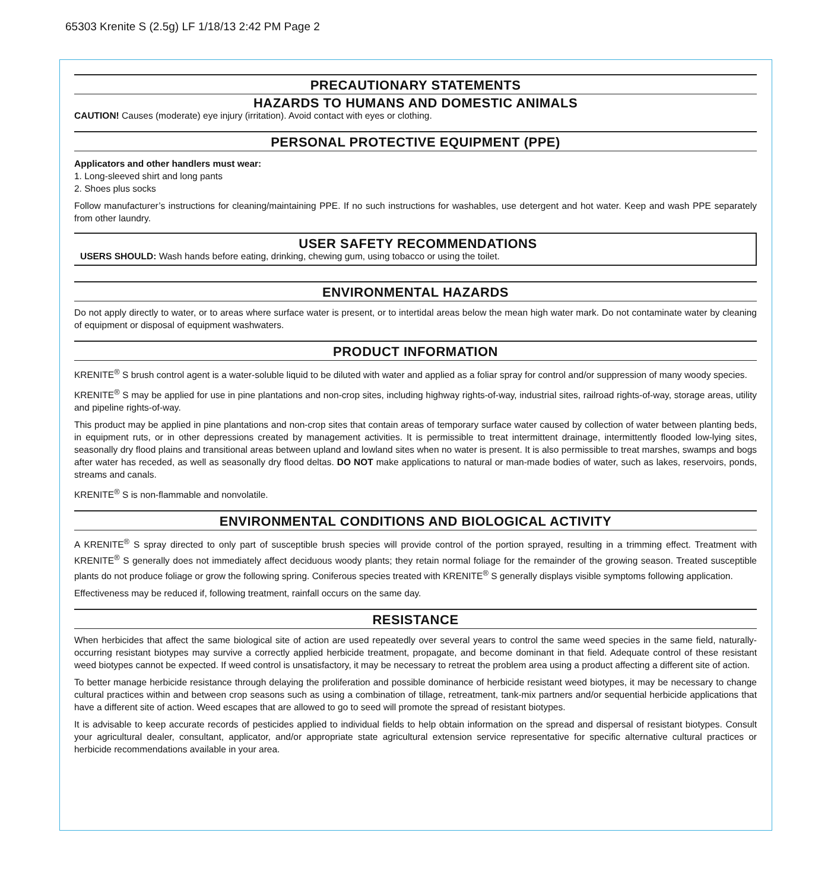65303 Krenite S (2.5g) LF 1/18/13 2:42 PM Page 2
PRECAUTIONARY STATEMENTS
HAZARDS TO HUMANS AND DOMESTIC ANIMALS
CAUTION! Causes (moderate) eye injury (irritation). Avoid contact with eyes or clothing.
PERSONAL PROTECTIVE EQUIPMENT (PPE)
Applicators and other handlers must wear:
1. Long-sleeved shirt and long pants
2. Shoes plus socks
Follow manufacturer’s instructions for cleaning/maintaining PPE. If no such instructions for washables, use detergent and hot water. Keep and wash PPE separately from other laundry.
USER SAFETY RECOMMENDATIONS
USERS SHOULD: Wash hands before eating, drinking, chewing gum, using tobacco or using the toilet.
ENVIRONMENTAL HAZARDS
Do not apply directly to water, or to areas where surface water is present, or to intertidal areas below the mean high water mark. Do not contaminate water by cleaning of equipment or disposal of equipment washwaters.
PRODUCT INFORMATION
KRENITE<sup>®</sup> S brush control agent is a water-soluble liquid to be diluted with water and applied as a foliar spray for control and/or suppression of many woody species.
KRENITE<sup>®</sup> S may be applied for use in pine plantations and non-crop sites, including highway rights-of-way, industrial sites, railroad rights-of-way, storage areas, utility and pipeline rights-of-way.
This product may be applied in pine plantations and non-crop sites that contain areas of temporary surface water caused by collection of water between planting beds, in equipment ruts, or in other depressions created by management activities. It is permissible to treat intermittent drainage, intermittently flooded low-lying sites, seasonally dry flood plains and transitional areas between upland and lowland sites when no water is present. It is also permissible to treat marshes, swamps and bogs after water has receded, as well as seasonally dry flood deltas. DO NOT make applications to natural or man-made bodies of water, such as lakes, reservoirs, ponds, streams and canals.
KRENITE<sup>®</sup> S is non-flammable and nonvolatile.
ENVIRONMENTAL CONDITIONS AND BIOLOGICAL ACTIVITY
A KRENITE<sup>®</sup> S spray directed to only part of susceptible brush species will provide control of the portion sprayed, resulting in a trimming effect. Treatment with KRENITE<sup>®</sup> S generally does not immediately affect deciduous woody plants; they retain normal foliage for the remainder of the growing season. Treated susceptible plants do not produce foliage or grow the following spring. Coniferous species treated with KRENITE<sup>®</sup> S generally displays visible symptoms following application.
Effectiveness may be reduced if, following treatment, rainfall occurs on the same day.
RESISTANCE
When herbicides that affect the same biological site of action are used repeatedly over several years to control the same weed species in the same field, naturally-occurring resistant biotypes may survive a correctly applied herbicide treatment, propagate, and become dominant in that field. Adequate control of these resistant weed biotypes cannot be expected. If weed control is unsatisfactory, it may be necessary to retreat the problem area using a product affecting a different site of action.
To better manage herbicide resistance through delaying the proliferation and possible dominance of herbicide resistant weed biotypes, it may be necessary to change cultural practices within and between crop seasons such as using a combination of tillage, retreatment, tank-mix partners and/or sequential herbicide applications that have a different site of action. Weed escapes that are allowed to go to seed will promote the spread of resistant biotypes.
It is advisable to keep accurate records of pesticides applied to individual fields to help obtain information on the spread and dispersal of resistant biotypes. Consult your agricultural dealer, consultant, applicator, and/or appropriate state agricultural extension service representative for specific alternative cultural practices or herbicide recommendations available in your area.